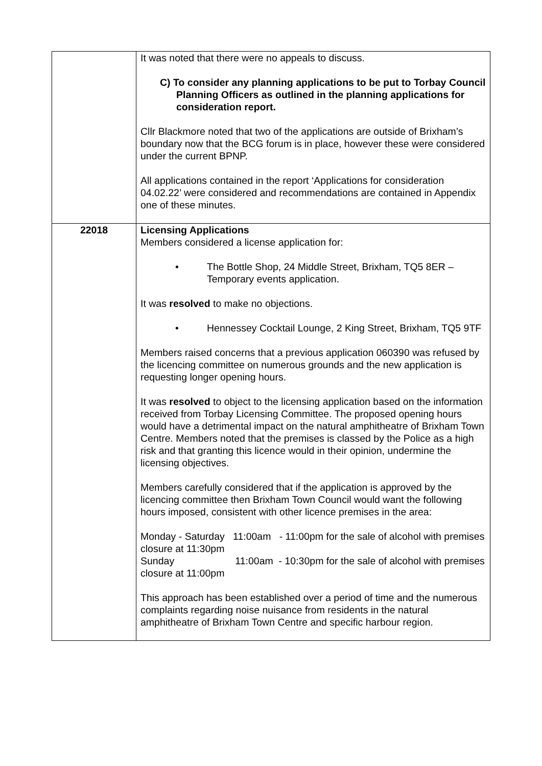| | It was noted that there were no appeals to discuss. C) To consider any planning applications to be put to Torbay Council Planning Officers as outlined in the planning applications for consideration report. Cllr Blackmore noted that two of the applications are outside of Brixham’s boundary now that the BCG forum is in place, however these were considered under the current BPNP. All applications contained in the report ‘Applications for consideration 04.02.22’ were considered and recommendations are contained in Appendix one of these minutes. |
| 22018 | Licensing Applications Members considered a license application for: • The Bottle Shop, 24 Middle Street, Brixham, TQ5 8ER – Temporary events application. It was resolved to make no objections. • Hennessey Cocktail Lounge, 2 King Street, Brixham, TQ5 9TF Members raised concerns that a previous application 060390 was refused by the licencing committee on numerous grounds and the new application is requesting longer opening hours. It was resolved to object to the licensing application based on the information received from Torbay Licensing Committee. The proposed opening hours would have a detrimental impact on the natural amphitheatre of Brixham Town Centre. Members noted that the premises is classed by the Police as a high risk and that granting this licence would in their opinion, undermine the licensing objectives. Members carefully considered that if the application is approved by the licencing committee then Brixham Town Council would want the following hours imposed, consistent with other licence premises in the area: Monday - Saturday 11:00am - 11:00pm for the sale of alcohol with premises closure at 11:30pm Sunday 11:00am - 10:30pm for the sale of alcohol with premises closure at 11:00pm This approach has been established over a period of time and the numerous complaints regarding noise nuisance from residents in the natural amphitheatre of Brixham Town Centre and specific harbour region. |